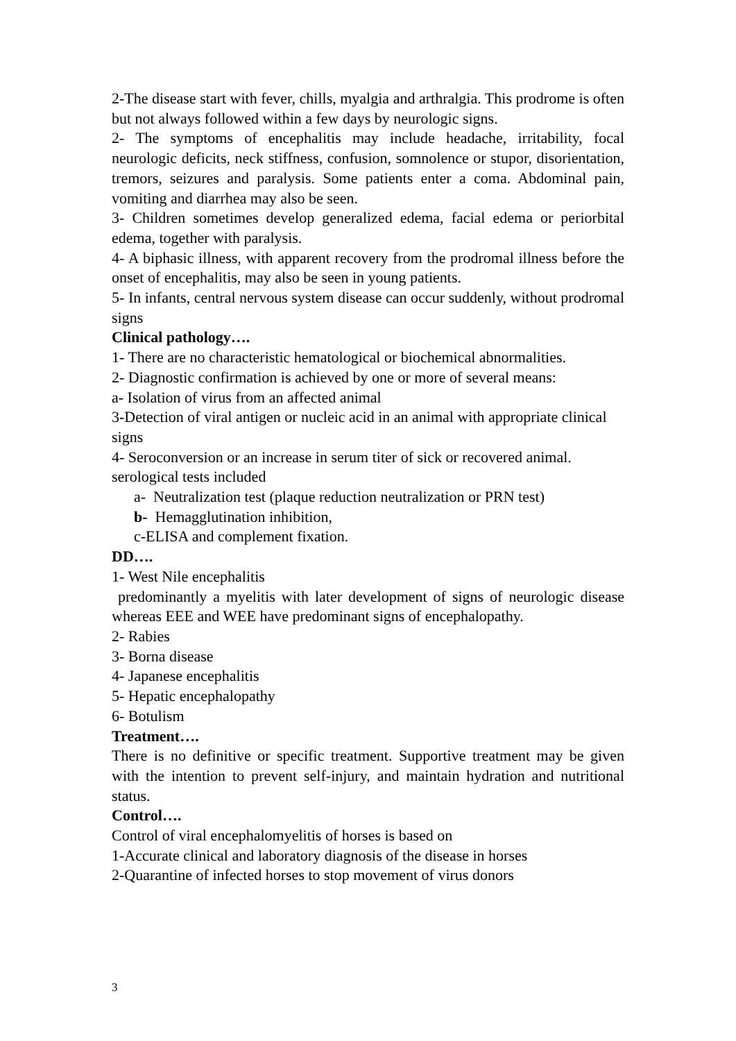2-The disease start with fever, chills, myalgia and arthralgia. This prodrome is often but not always followed within a few days by neurologic signs.
2- The symptoms of encephalitis may include headache, irritability, focal neurologic deficits, neck stiffness, confusion, somnolence or stupor, disorientation, tremors, seizures and paralysis. Some patients enter a coma. Abdominal pain, vomiting and diarrhea may also be seen.
3- Children sometimes develop generalized edema, facial edema or periorbital edema, together with paralysis.
4- A biphasic illness, with apparent recovery from the prodromal illness before the onset of encephalitis, may also be seen in young patients.
5- In infants, central nervous system disease can occur suddenly, without prodromal signs
Clinical pathology….
1- There are no characteristic hematological or biochemical abnormalities.
2- Diagnostic confirmation is achieved by one or more of several means:
a- Isolation of virus from an affected animal
3-Detection of viral antigen or nucleic acid in an animal with appropriate clinical signs
4- Seroconversion or an increase in serum titer of sick or recovered animal. serological tests included
a- Neutralization test (plaque reduction neutralization or PRN test)
b- Hemagglutination inhibition,
c-ELISA and complement fixation.
DD….
1- West Nile encephalitis
predominantly a myelitis with later development of signs of neurologic disease whereas EEE and WEE have predominant signs of encephalopathy.
2- Rabies
3- Borna disease
4- Japanese encephalitis
5- Hepatic encephalopathy
6- Botulism
Treatment….
There is no definitive or specific treatment. Supportive treatment may be given with the intention to prevent self-injury, and maintain hydration and nutritional status.
Control….
Control of viral encephalomyelitis of horses is based on
1-Accurate clinical and laboratory diagnosis of the disease in horses
2-Quarantine of infected horses to stop movement of virus donors
3